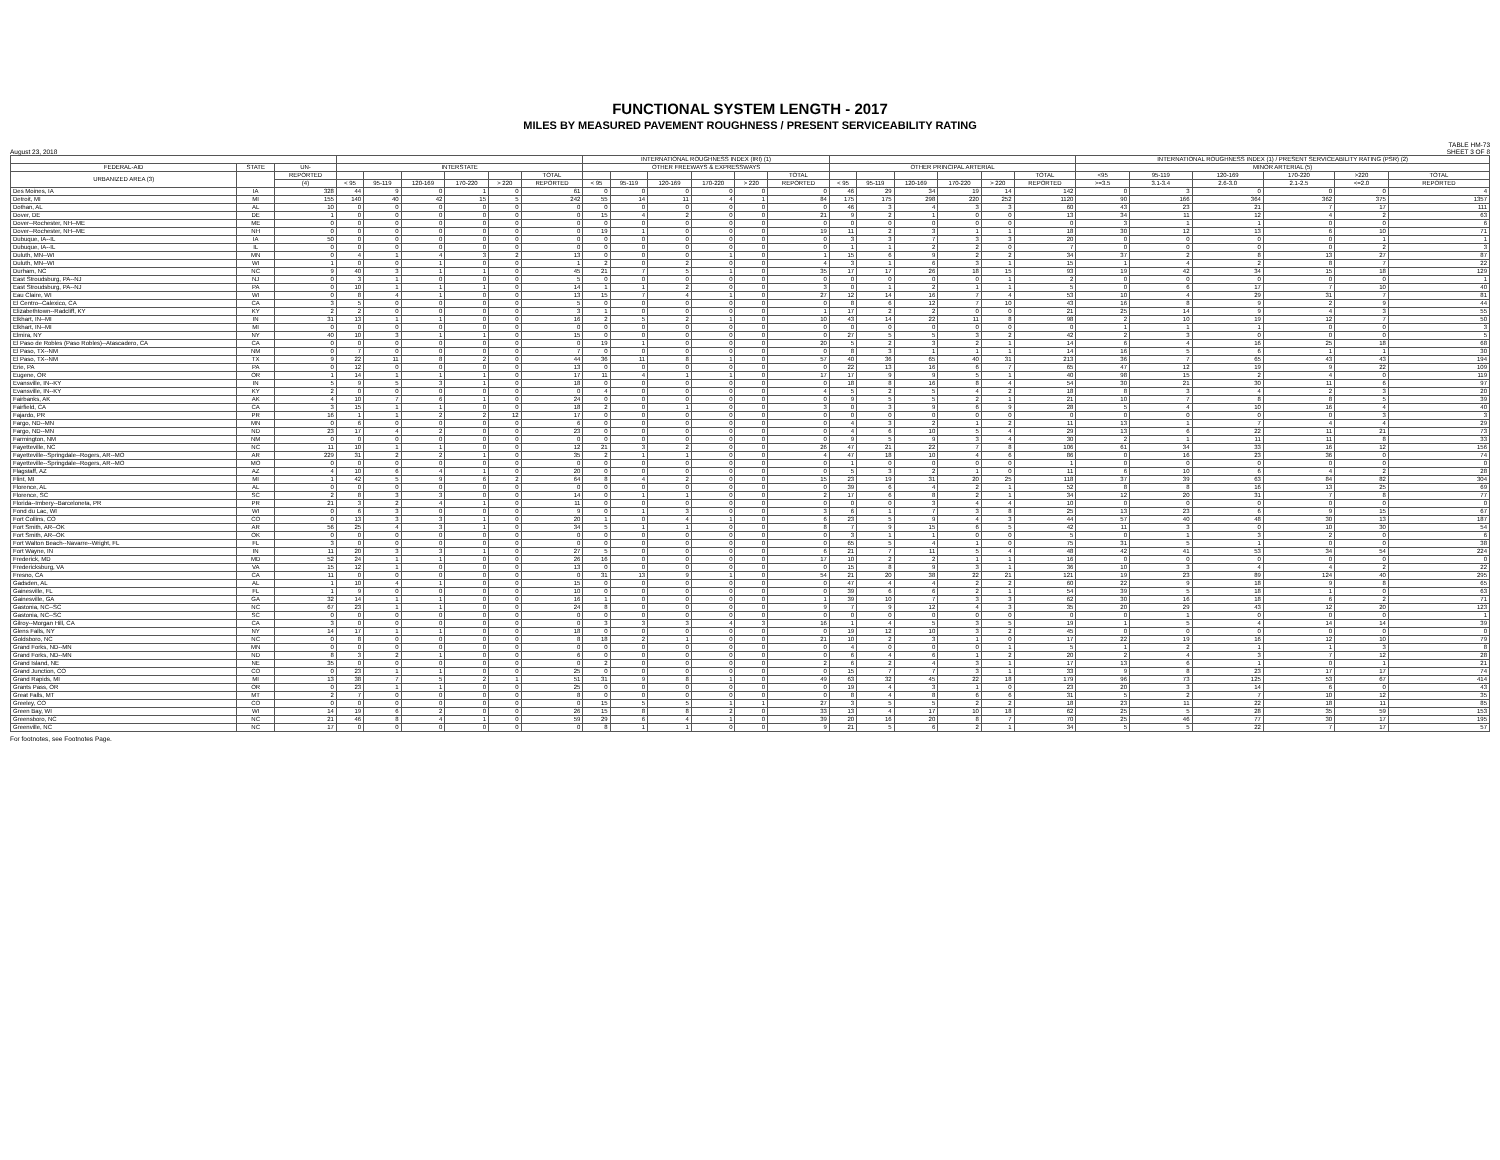FUNCTIONAL SYSTEM LENGTH - 2017
MILES BY MEASURED PAVEMENT ROUGHNESS / PRESENT SERVICEABILITY RATING
August 23, 2018 TABLE HM-73
SHEET 3 OF 8
| | | | | | | | | | INTERNATIONAL ROUGHNESS INDEX (IRI) (1) | | | | | | | | | | | | INTERNATIONAL ROUGHNESS INDEX (1) / PRESENT SERVICEABILITY RATING (PSR) (2) | | | | | |
| --- | --- | --- | --- | --- | --- | --- | --- | --- | --- | --- | --- | --- | --- | --- | --- | --- | --- | --- | --- | --- | --- | --- | --- | --- | --- | --- |
| FEDERAL-AID | STATE | UN- | INTERSTATE | | | | | | OTHER FREEWAYS & EXPRESSWAYS | | | | | | OTHER PRINCIPAL ARTERIAL | | | | | | MINOR ARTERIAL (5) | | | | | |
| URBANIZED AREA (3) | | REPORTED | | | | | | TOTAL | | | | | | TOTAL | | | | | | TOTAL | <95 | 95-119 | 120-169 | 170-220 | >220 | TOTAL |
| | | (4) | < 95 | 95-119 | 120-169 | 170-220 | > 220 | REPORTED | < 95 | 95-119 | 120-169 | 170-220 | > 220 | REPORTED | < 95 | 95-119 | 120-169 | 170-220 | > 220 | REPORTED | >=3.5 | 3.1-3.4 | 2.6-3.0 | 2.1-2.5 | <=2.0 | REPORTED |
| Des Moines, IA | IA | 328 | 44 | 9 | 0 | 1 | 0 | 61 | 0 | 0 | 0 | 0 | 0 | 0 | 46 | 29 | 34 | 19 | 14 | 142 | 0 | 3 | 0 | 0 | 0 | 4 |
| Detroit, MI | MI | 155 | 140 | 40 | 42 | 15 | 5 | 242 | 55 | 14 | 11 | 4 | 1 | 84 | 175 | 175 | 298 | 220 | 252 | 1120 | 90 | 166 | 364 | 362 | 375 | 1357 |
| Dothan, AL | AL | 10 | 0 | 0 | 0 | 0 | 0 | 0 | 0 | 0 | 0 | 0 | 0 | 0 | 46 | 3 | 4 | 3 | 3 | 60 | 43 | 23 | 21 | 7 | 17 | 111 |
| Dover, DE | DE | 1 | 0 | 0 | 0 | 0 | 0 | 0 | 15 | 4 | 2 | 0 | 0 | 21 | 9 | 2 | 1 | 0 | 0 | 13 | 34 | 11 | 12 | 4 | 2 | 63 |
| Dover--Rochester, NH--ME | ME | 0 | 0 | 0 | 0 | 0 | 0 | 0 | 0 | 0 | 0 | 0 | 0 | 0 | 0 | 0 | 0 | 0 | 0 | 0 | 3 | 1 | 1 | 0 | 0 | 6 |
| Dover--Rochester, NH--ME | NH | 0 | 0 | 0 | 0 | 0 | 0 | 0 | 19 | 1 | 0 | 0 | 0 | 19 | 11 | 2 | 3 | 1 | 1 | 18 | 30 | 12 | 13 | 6 | 10 | 71 |
| Dubuque, IA--IL | IA | 50 | 0 | 0 | 0 | 0 | 0 | 0 | 0 | 0 | 0 | 0 | 0 | 0 | 3 | 3 | 7 | 3 | 3 | 20 | 0 | 0 | 0 | 0 | 1 | 1 |
| Dubuque, IA--IL | IL | 0 | 0 | 0 | 0 | 0 | 0 | 0 | 0 | 0 | 0 | 0 | 0 | 0 | 1 | 1 | 2 | 2 | 0 | 7 | 0 | 0 | 0 | 0 | 2 | 3 |
| Duluth, MN--WI | MN | 0 | 4 | 1 | 4 | 3 | 2 | 13 | 0 | 0 | 0 | 1 | 0 | 1 | 15 | 6 | 9 | 2 | 2 | 34 | 37 | 2 | 8 | 13 | 27 | 87 |
| Duluth, MN--WI | WI | 1 | 0 | 0 | 1 | 0 | 0 | 1 | 2 | 0 | 2 | 0 | 0 | 4 | 3 | 1 | 6 | 3 | 1 | 15 | 1 | 4 | 2 | 8 | 7 | 22 |
| Durham, NC | NC | 9 | 40 | 3 | 1 | 1 | 0 | 45 | 21 | 7 | 5 | 1 | 0 | 35 | 17 | 17 | 26 | 18 | 15 | 93 | 19 | 42 | 34 | 15 | 18 | 129 |
| East Stroudsburg, PA--NJ | NJ | 0 | 3 | 1 | 0 | 0 | 0 | 5 | 0 | 0 | 0 | 0 | 0 | 0 | 0 | 0 | 0 | 0 | 1 | 2 | 0 | 0 | 0 | 0 | 0 | 1 |
| East Stroudsburg, PA--NJ | PA | 0 | 10 | 1 | 1 | 1 | 0 | 14 | 1 | 1 | 2 | 0 | 0 | 3 | 0 | 1 | 2 | 1 | 1 | 5 | 0 | 6 | 17 | 7 | 10 | 40 |
| Eau Claire, WI | WI | 0 | 8 | 4 | 1 | 0 | 0 | 13 | 15 | 7 | 4 | 1 | 0 | 27 | 12 | 14 | 16 | 7 | 4 | 53 | 10 | 4 | 29 | 31 | 7 | 81 |
| El Centro--Calexico, CA | CA | 3 | 5 | 0 | 0 | 0 | 0 | 5 | 0 | 0 | 0 | 0 | 0 | 0 | 8 | 6 | 12 | 7 | 10 | 43 | 16 | 8 | 9 | 2 | 9 | 44 |
| Elizabethtown--Radcliff, KY | KY | 2 | 2 | 0 | 0 | 0 | 0 | 3 | 1 | 0 | 0 | 0 | 0 | 1 | 17 | 2 | 2 | 0 | 0 | 21 | 25 | 14 | 9 | 4 | 3 | 55 |
| Elkhart, IN--MI | IN | 31 | 13 | 1 | 1 | 0 | 0 | 16 | 2 | 5 | 2 | 1 | 0 | 10 | 43 | 14 | 22 | 11 | 8 | 98 | 2 | 10 | 19 | 12 | 7 | 50 |
| Elkhart, IN--MI | MI | 0 | 0 | 0 | 0 | 0 | 0 | 0 | 0 | 0 | 0 | 0 | 0 | 0 | 0 | 0 | 0 | 0 | 0 | 0 | 1 | 1 | 1 | 0 | 0 | 3 |
| Elmira, NY | NY | 40 | 10 | 3 | 1 | 1 | 0 | 15 | 0 | 0 | 0 | 0 | 0 | 0 | 27 | 5 | 5 | 3 | 2 | 42 | 2 | 3 | 0 | 0 | 0 | 5 |
| El Paso de Robles (Paso Robles)--Atascadero, CA | CA | 0 | 0 | 0 | 0 | 0 | 0 | 0 | 19 | 1 | 0 | 0 | 0 | 20 | 5 | 2 | 3 | 2 | 1 | 14 | 6 | 4 | 16 | 25 | 18 | 68 |
| El Paso, TX--NM | NM | 0 | 7 | 0 | 0 | 0 | 0 | 7 | 0 | 0 | 0 | 0 | 0 | 0 | 8 | 3 | 1 | 1 | 1 | 14 | 16 | 5 | 6 | 1 | 1 | 30 |
| El Paso, TX--NM | TX | 9 | 22 | 11 | 8 | 2 | 0 | 44 | 36 | 11 | 8 | 1 | 0 | 57 | 40 | 36 | 65 | 40 | 31 | 213 | 36 | 7 | 65 | 43 | 43 | 194 |
| Erie, PA | PA | 0 | 12 | 0 | 0 | 0 | 0 | 13 | 0 | 0 | 0 | 0 | 0 | 0 | 22 | 13 | 16 | 6 | 7 | 65 | 47 | 12 | 19 | 9 | 22 | 109 |
| Eugene, OR | OR | 1 | 14 | 1 | 1 | 1 | 0 | 17 | 11 | 4 | 1 | 1 | 0 | 17 | 17 | 9 | 9 | 5 | 1 | 40 | 98 | 15 | 2 | 4 | 0 | 119 |
| Evansville, IN--KY | IN | 5 | 9 | 5 | 3 | 1 | 0 | 18 | 0 | 0 | 0 | 0 | 0 | 0 | 18 | 8 | 16 | 8 | 4 | 54 | 30 | 21 | 30 | 11 | 6 | 97 |
| Evansville, IN--KY | KY | 2 | 0 | 0 | 0 | 0 | 0 | 0 | 4 | 0 | 0 | 0 | 0 | 4 | 5 | 2 | 5 | 4 | 2 | 18 | 8 | 3 | 4 | 2 | 3 | 20 |
| Fairbanks, AK | AK | 4 | 10 | 7 | 6 | 1 | 0 | 24 | 0 | 0 | 0 | 0 | 0 | 0 | 9 | 5 | 5 | 2 | 1 | 21 | 10 | 7 | 8 | 8 | 5 | 39 |
| Fairfield, CA | CA | 3 | 15 | 1 | 1 | 0 | 0 | 18 | 2 | 0 | 1 | 0 | 0 | 3 | 0 | 3 | 9 | 6 | 9 | 28 | 5 | 4 | 10 | 16 | 4 | 40 |
| Fajardo, PR | PR | 16 | 1 | 1 | 2 | 2 | 12 | 17 | 0 | 0 | 0 | 0 | 0 | 0 | 0 | 0 | 0 | 0 | 0 | 0 | 0 | 0 | 0 | 0 | 3 | 3 |
| Fargo, ND--MN | MN | 0 | 6 | 0 | 0 | 0 | 0 | 6 | 0 | 0 | 0 | 0 | 0 | 0 | 4 | 3 | 2 | 1 | 2 | 11 | 13 | 1 | 7 | 4 | 4 | 29 |
| Fargo, ND--MN | ND | 23 | 17 | 4 | 2 | 0 | 0 | 23 | 0 | 0 | 0 | 0 | 0 | 0 | 4 | 6 | 10 | 5 | 4 | 29 | 13 | 6 | 22 | 11 | 21 | 73 |
| Farmington, NM | NM | 0 | 0 | 0 | 0 | 0 | 0 | 0 | 0 | 0 | 0 | 0 | 0 | 0 | 9 | 5 | 9 | 3 | 4 | 30 | 2 | 1 | 11 | 11 | 8 | 33 |
| Fayetteville, NC | NC | 11 | 10 | 1 | 1 | 0 | 0 | 12 | 21 | 3 | 2 | 0 | 0 | 26 | 47 | 21 | 22 | 7 | 8 | 106 | 61 | 34 | 33 | 16 | 12 | 156 |
| Fayetteville--Springdale--Rogers, AR--MO | AR | 229 | 31 | 2 | 2 | 1 | 0 | 35 | 2 | 1 | 1 | 0 | 0 | 4 | 47 | 18 | 10 | 4 | 6 | 86 | 0 | 16 | 23 | 36 | 0 | 74 |
| Fayetteville--Springdale--Rogers, AR--MO | MO | 0 | 0 | 0 | 0 | 0 | 0 | 0 | 0 | 0 | 0 | 0 | 0 | 0 | 1 | 0 | 0 | 0 | 0 | 1 | 0 | 0 | 0 | 0 | 0 | 0 |
| Flagstaff, AZ | AZ | 4 | 10 | 6 | 4 | 1 | 0 | 20 | 0 | 0 | 0 | 0 | 0 | 0 | 5 | 3 | 2 | 1 | 0 | 11 | 6 | 10 | 6 | 4 | 2 | 28 |
| Flint, MI | MI | 1 | 42 | 5 | 9 | 6 | 2 | 64 | 8 | 4 | 2 | 0 | 0 | 15 | 23 | 19 | 31 | 20 | 25 | 118 | 37 | 39 | 63 | 84 | 82 | 304 |
| Florence, AL | AL | 0 | 0 | 0 | 0 | 0 | 0 | 0 | 0 | 0 | 0 | 0 | 0 | 0 | 39 | 6 | 4 | 2 | 1 | 52 | 8 | 8 | 16 | 13 | 25 | 69 |
| Florence, SC | SC | 2 | 8 | 3 | 3 | 0 | 0 | 14 | 0 | 1 | 1 | 0 | 0 | 2 | 17 | 6 | 8 | 2 | 1 | 34 | 12 | 20 | 31 | 7 | 8 | 77 |
| Florida--Imbery--Barceloneta, PR | PR | 21 | 3 | 2 | 4 | 1 | 0 | 11 | 0 | 0 | 0 | 0 | 0 | 0 | 0 | 0 | 3 | 4 | 4 | 10 | 0 | 0 | 0 | 0 | 0 | 0 |
| Fond du Lac, WI | WI | 0 | 6 | 3 | 0 | 0 | 0 | 9 | 0 | 1 | 3 | 0 | 0 | 3 | 6 | 1 | 7 | 3 | 8 | 25 | 13 | 23 | 6 | 9 | 15 | 67 |
| Fort Collins, CO | CO | 0 | 13 | 3 | 3 | 1 | 0 | 20 | 1 | 0 | 4 | 1 | 0 | 6 | 23 | 5 | 9 | 4 | 3 | 44 | 57 | 40 | 48 | 30 | 13 | 187 |
| Fort Smith, AR--OK | AR | 56 | 25 | 4 | 3 | 1 | 0 | 34 | 5 | 1 | 1 | 0 | 0 | 8 | 7 | 9 | 15 | 6 | 5 | 42 | 11 | 3 | 0 | 10 | 30 | 54 |
| Fort Smith, AR--OK | OK | 0 | 0 | 0 | 0 | 0 | 0 | 0 | 0 | 0 | 0 | 0 | 0 | 0 | 3 | 1 | 1 | 0 | 0 | 5 | 0 | 1 | 3 | 2 | 0 | 6 |
| Fort Walton Beach--Navarre--Wright, FL | FL | 3 | 0 | 0 | 0 | 0 | 0 | 0 | 0 | 0 | 0 | 0 | 0 | 0 | 65 | 5 | 4 | 1 | 0 | 75 | 31 | 5 | 1 | 0 | 0 | 38 |
| Fort Wayne, IN | IN | 11 | 20 | 3 | 3 | 1 | 0 | 27 | 5 | 0 | 0 | 0 | 0 | 6 | 21 | 7 | 11 | 5 | 4 | 48 | 42 | 41 | 53 | 34 | 54 | 224 |
| Frederick, MD | MD | 52 | 24 | 1 | 1 | 0 | 0 | 26 | 16 | 0 | 0 | 0 | 0 | 17 | 10 | 2 | 2 | 1 | 1 | 16 | 0 | 0 | 0 | 0 | 0 | 0 |
| Fredericksburg, VA | VA | 15 | 12 | 1 | 0 | 0 | 0 | 13 | 0 | 0 | 0 | 0 | 0 | 0 | 15 | 8 | 9 | 3 | 1 | 36 | 10 | 3 | 4 | 4 | 2 | 22 |
| Fresno, CA | CA | 11 | 0 | 0 | 0 | 0 | 0 | 0 | 31 | 13 | 9 | 1 | 0 | 54 | 21 | 20 | 38 | 22 | 21 | 121 | 19 | 23 | 89 | 124 | 40 | 295 |
| Gadsden, AL | AL | 1 | 10 | 4 | 1 | 0 | 0 | 15 | 0 | 0 | 0 | 0 | 0 | 0 | 47 | 4 | 4 | 2 | 2 | 60 | 22 | 9 | 18 | 9 | 8 | 65 |
| Gainesville, FL | FL | 1 | 9 | 0 | 0 | 0 | 0 | 10 | 0 | 0 | 0 | 0 | 0 | 0 | 39 | 6 | 6 | 2 | 1 | 54 | 39 | 5 | 18 | 1 | 0 | 63 |
| Gainesville, GA | GA | 32 | 14 | 1 | 1 | 0 | 0 | 16 | 1 | 0 | 0 | 0 | 0 | 1 | 39 | 10 | 7 | 3 | 3 | 62 | 30 | 16 | 18 | 6 | 2 | 71 |
| Gastonia, NC--SC | NC | 67 | 23 | 1 | 1 | 0 | 0 | 24 | 8 | 0 | 0 | 0 | 0 | 9 | 7 | 9 | 12 | 4 | 3 | 35 | 20 | 29 | 43 | 12 | 20 | 123 |
| Gastonia, NC--SC | SC | 0 | 0 | 0 | 0 | 0 | 0 | 0 | 0 | 0 | 0 | 0 | 0 | 0 | 0 | 0 | 0 | 0 | 0 | 0 | 0 | 1 | 0 | 0 | 0 | 1 |
| Gilroy--Morgan Hill, CA | CA | 3 | 0 | 0 | 0 | 0 | 0 | 0 | 3 | 3 | 3 | 4 | 3 | 16 | 1 | 4 | 5 | 3 | 5 | 19 | 1 | 5 | 4 | 14 | 14 | 39 |
| Glens Falls, NY | NY | 14 | 17 | 1 | 1 | 0 | 0 | 18 | 0 | 0 | 0 | 0 | 0 | 0 | 19 | 12 | 10 | 3 | 2 | 45 | 0 | 0 | 0 | 0 | 0 | 0 |
| Goldsboro, NC | NC | 0 | 8 | 0 | 0 | 0 | 0 | 8 | 18 | 2 | 1 | 0 | 0 | 21 | 10 | 2 | 3 | 1 | 0 | 17 | 22 | 19 | 16 | 12 | 10 | 79 |
| Grand Forks, ND--MN | MN | 0 | 0 | 0 | 0 | 0 | 0 | 0 | 0 | 0 | 0 | 0 | 0 | 0 | 4 | 0 | 0 | 0 | 1 | 5 | 1 | 2 | 1 | 1 | 3 | 8 |
| Grand Forks, ND--MN | ND | 8 | 3 | 2 | 1 | 0 | 0 | 6 | 0 | 0 | 0 | 0 | 0 | 0 | 6 | 4 | 6 | 1 | 2 | 20 | 2 | 4 | 3 | 7 | 12 | 28 |
| Grand Island, NE | NE | 35 | 0 | 0 | 0 | 0 | 0 | 0 | 2 | 0 | 0 | 0 | 0 | 2 | 6 | 2 | 4 | 3 | 1 | 17 | 13 | 6 | 1 | 0 | 1 | 21 |
| Grand Junction, CO | CO | 0 | 23 | 1 | 1 | 0 | 0 | 25 | 0 | 0 | 0 | 0 | 0 | 0 | 15 | 7 | 7 | 3 | 1 | 33 | 9 | 8 | 23 | 17 | 17 | 74 |
| Grand Rapids, MI | MI | 13 | 38 | 7 | 5 | 2 | 1 | 51 | 31 | 9 | 8 | 1 | 0 | 49 | 63 | 32 | 45 | 22 | 18 | 179 | 96 | 73 | 125 | 53 | 67 | 414 |
| Grants Pass, OR | OR | 0 | 23 | 1 | 1 | 0 | 0 | 25 | 0 | 0 | 0 | 0 | 0 | 0 | 19 | 4 | 3 | 1 | 0 | 23 | 20 | 3 | 14 | 6 | 0 | 43 |
| Great Falls, MT | MT | 2 | 7 | 0 | 0 | 0 | 0 | 8 | 0 | 0 | 0 | 0 | 0 | 0 | 8 | 4 | 8 | 6 | 6 | 31 | 5 | 2 | 7 | 10 | 12 | 35 |
| Greeley, CO | CO | 0 | 0 | 0 | 0 | 0 | 0 | 0 | 15 | 5 | 5 | 1 | 1 | 27 | 3 | 5 | 5 | 2 | 2 | 18 | 23 | 11 | 22 | 18 | 11 | 85 |
| Green Bay, WI | WI | 14 | 19 | 6 | 2 | 0 | 0 | 26 | 15 | 8 | 8 | 2 | 0 | 33 | 13 | 4 | 17 | 10 | 18 | 62 | 25 | 5 | 28 | 35 | 59 | 153 |
| Greensboro, NC | NC | 21 | 46 | 8 | 4 | 1 | 0 | 59 | 29 | 6 | 4 | 1 | 0 | 39 | 20 | 16 | 20 | 8 | 7 | 70 | 25 | 46 | 77 | 30 | 17 | 195 |
| Greenville, NC | NC | 17 | 0 | 0 | 0 | 0 | 0 | 0 | 8 | 1 | 1 | 0 | 0 | 9 | 21 | 5 | 6 | 2 | 1 | 34 | 5 | 5 | 22 | 7 | 17 | 57 |
For footnotes, see Footnotes Page.